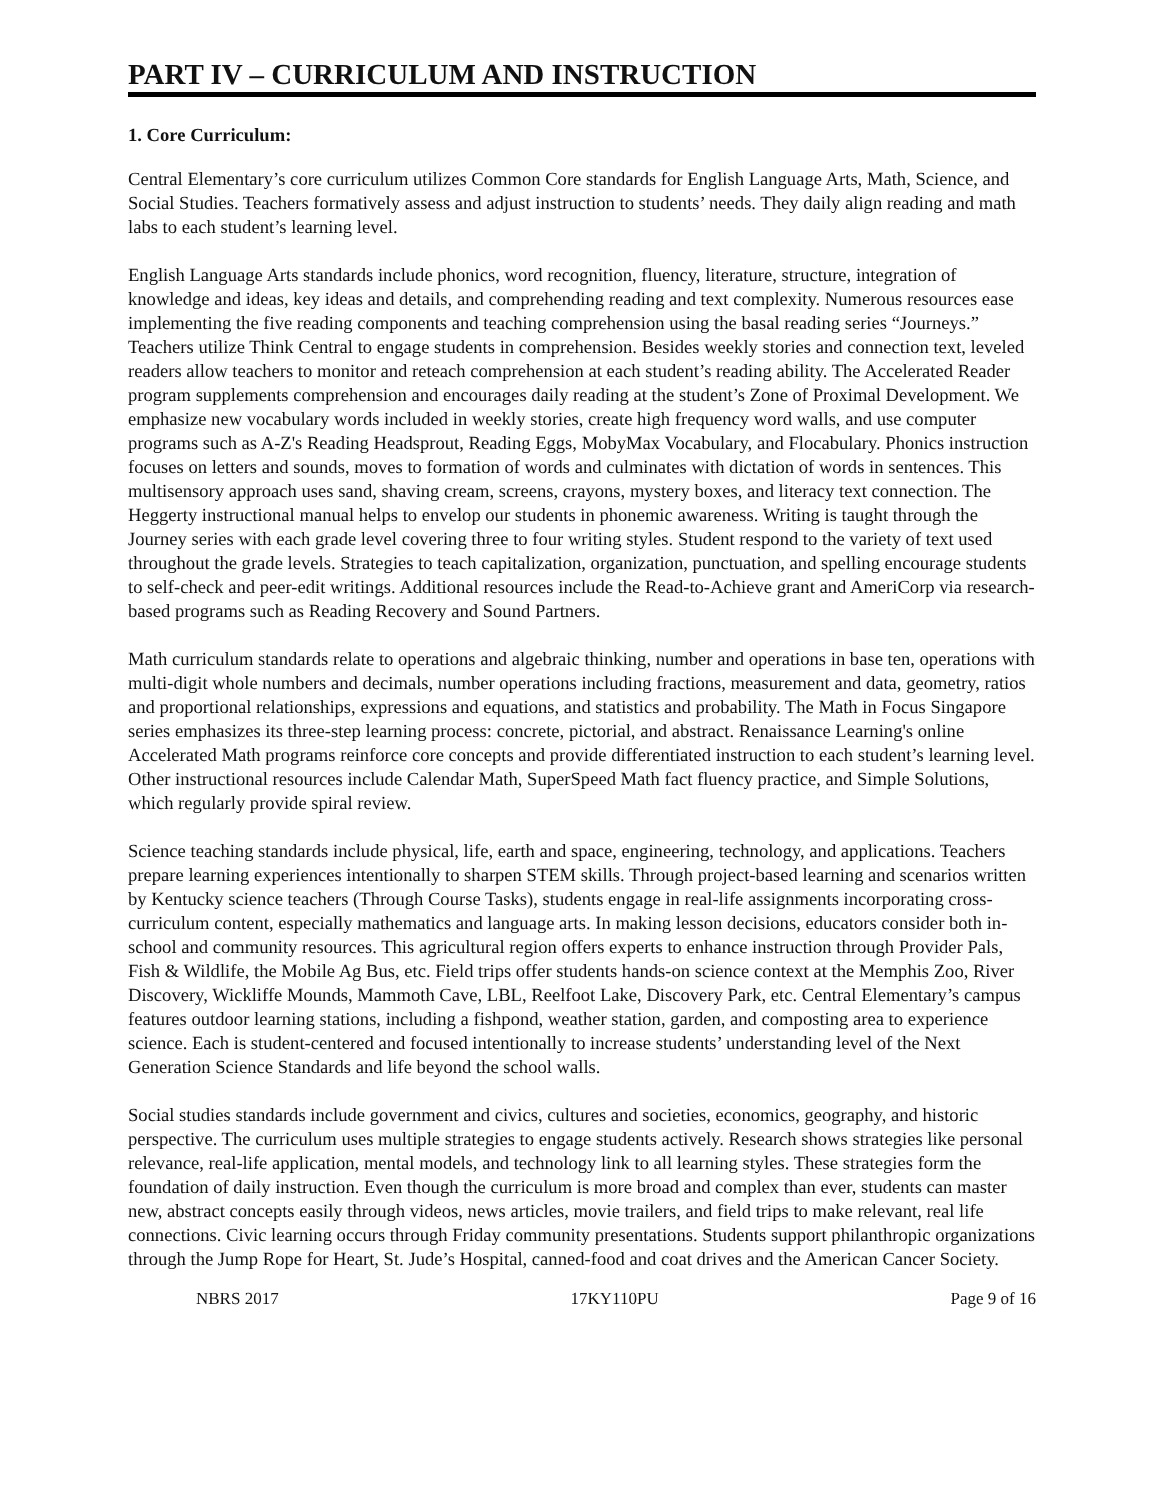PART IV – CURRICULUM AND INSTRUCTION
1. Core Curriculum:
Central Elementary’s core curriculum utilizes Common Core standards for English Language Arts, Math, Science, and Social Studies. Teachers formatively assess and adjust instruction to students’ needs. They daily align reading and math labs to each student’s learning level.
English Language Arts standards include phonics, word recognition, fluency, literature, structure, integration of knowledge and ideas, key ideas and details, and comprehending reading and text complexity. Numerous resources ease implementing the five reading components and teaching comprehension using the basal reading series “Journeys.” Teachers utilize Think Central to engage students in comprehension. Besides weekly stories and connection text, leveled readers allow teachers to monitor and reteach comprehension at each student’s reading ability. The Accelerated Reader program supplements comprehension and encourages daily reading at the student’s Zone of Proximal Development. We emphasize new vocabulary words included in weekly stories, create high frequency word walls, and use computer programs such as A-Z's Reading Headsprout, Reading Eggs, MobyMax Vocabulary, and Flocabulary. Phonics instruction focuses on letters and sounds, moves to formation of words and culminates with dictation of words in sentences. This multisensory approach uses sand, shaving cream, screens, crayons, mystery boxes, and literacy text connection. The Heggerty instructional manual helps to envelop our students in phonemic awareness. Writing is taught through the Journey series with each grade level covering three to four writing styles. Student respond to the variety of text used throughout the grade levels. Strategies to teach capitalization, organization, punctuation, and spelling encourage students to self-check and peer-edit writings. Additional resources include the Read-to-Achieve grant and AmeriCorp via research-based programs such as Reading Recovery and Sound Partners.
Math curriculum standards relate to operations and algebraic thinking, number and operations in base ten, operations with multi-digit whole numbers and decimals, number operations including fractions, measurement and data, geometry, ratios and proportional relationships, expressions and equations, and statistics and probability. The Math in Focus Singapore series emphasizes its three-step learning process: concrete, pictorial, and abstract. Renaissance Learning's online Accelerated Math programs reinforce core concepts and provide differentiated instruction to each student’s learning level. Other instructional resources include Calendar Math, SuperSpeed Math fact fluency practice, and Simple Solutions, which regularly provide spiral review.
Science teaching standards include physical, life, earth and space, engineering, technology, and applications. Teachers prepare learning experiences intentionally to sharpen STEM skills. Through project-based learning and scenarios written by Kentucky science teachers (Through Course Tasks), students engage in real-life assignments incorporating cross-curriculum content, especially mathematics and language arts. In making lesson decisions, educators consider both in-school and community resources. This agricultural region offers experts to enhance instruction through Provider Pals, Fish & Wildlife, the Mobile Ag Bus, etc. Field trips offer students hands-on science context at the Memphis Zoo, River Discovery, Wickliffe Mounds, Mammoth Cave, LBL, Reelfoot Lake, Discovery Park, etc. Central Elementary’s campus features outdoor learning stations, including a fishpond, weather station, garden, and composting area to experience science. Each is student-centered and focused intentionally to increase students’ understanding level of the Next Generation Science Standards and life beyond the school walls.
Social studies standards include government and civics, cultures and societies, economics, geography, and historic perspective. The curriculum uses multiple strategies to engage students actively. Research shows strategies like personal relevance, real-life application, mental models, and technology link to all learning styles. These strategies form the foundation of daily instruction. Even though the curriculum is more broad and complex than ever, students can master new, abstract concepts easily through videos, news articles, movie trailers, and field trips to make relevant, real life connections. Civic learning occurs through Friday community presentations. Students support philanthropic organizations through the Jump Rope for Heart, St. Jude’s Hospital, canned-food and coat drives and the American Cancer Society.
NBRS 2017 17KY110PU Page 9 of 16